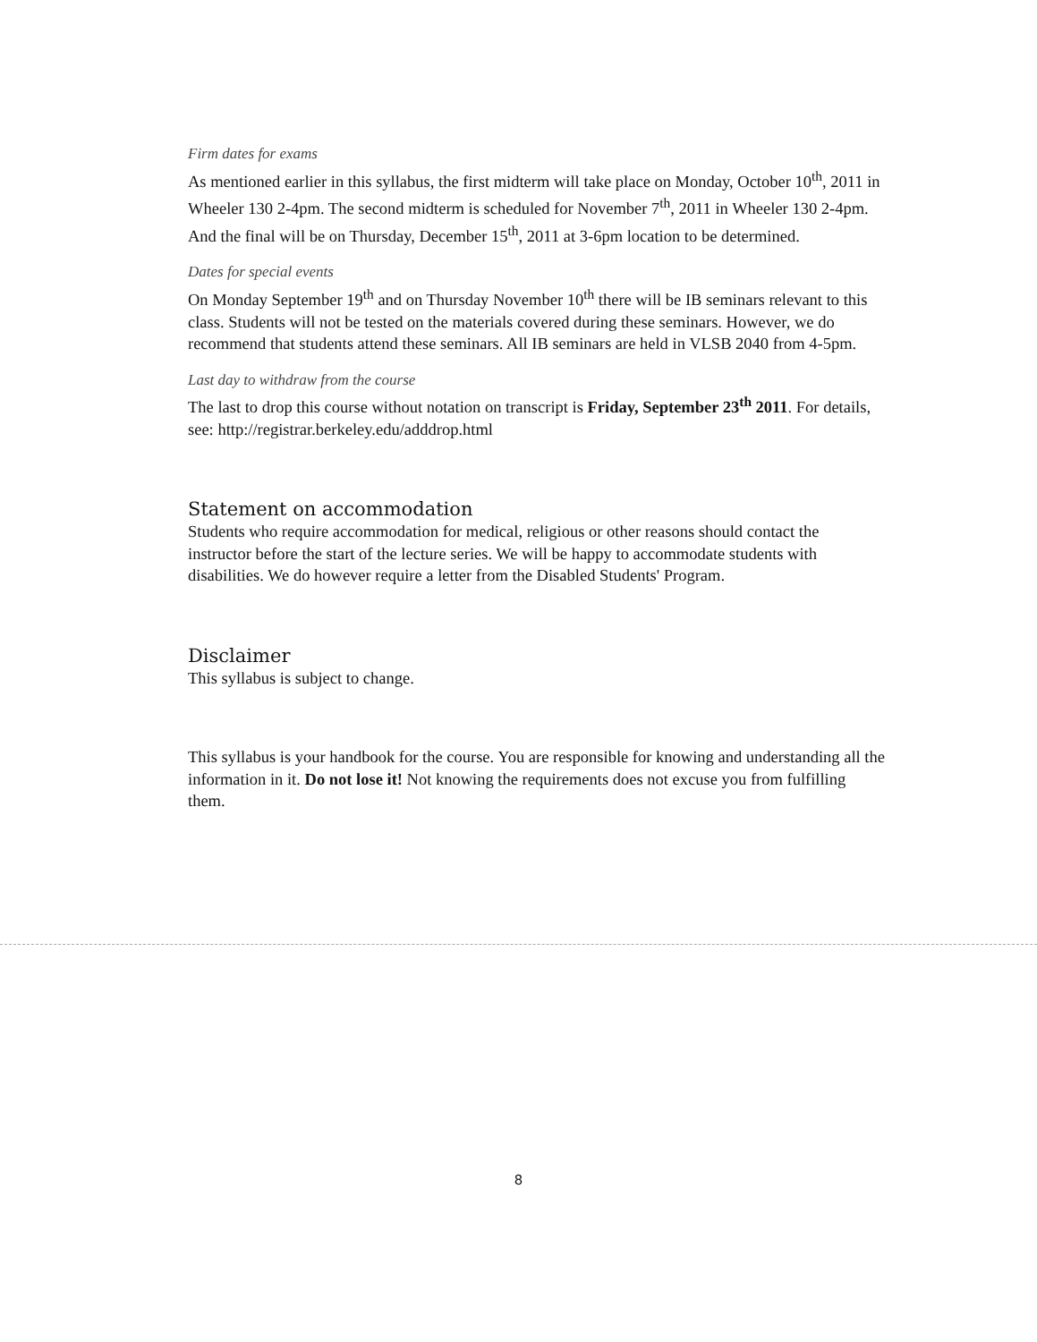Firm dates for exams
As mentioned earlier in this syllabus, the first midterm will take place on Monday, October 10<sup>th</sup>, 2011 in Wheeler 130 2-4pm. The second midterm is scheduled for November 7<sup>th</sup>, 2011 in Wheeler 130 2-4pm. And the final will be on Thursday, December 15<sup>th</sup>, 2011 at 3-6pm location to be determined.
Dates for special events
On Monday September 19<sup>th</sup> and on Thursday November 10<sup>th</sup> there will be IB seminars relevant to this class. Students will not be tested on the materials covered during these seminars. However, we do recommend that students attend these seminars. All IB seminars are held in VLSB 2040 from 4-5pm.
Last day to withdraw from the course
The last to drop this course without notation on transcript is Friday, September 23<sup>th</sup> 2011. For details, see: http://registrar.berkeley.edu/adddrop.html
Statement on accommodation
Students who require accommodation for medical, religious or other reasons should contact the instructor before the start of the lecture series. We will be happy to accommodate students with disabilities. We do however require a letter from the Disabled Students' Program.
Disclaimer
This syllabus is subject to change.
This syllabus is your handbook for the course. You are responsible for knowing and understanding all the information in it. Do not lose it! Not knowing the requirements does not excuse you from fulfilling them.
8